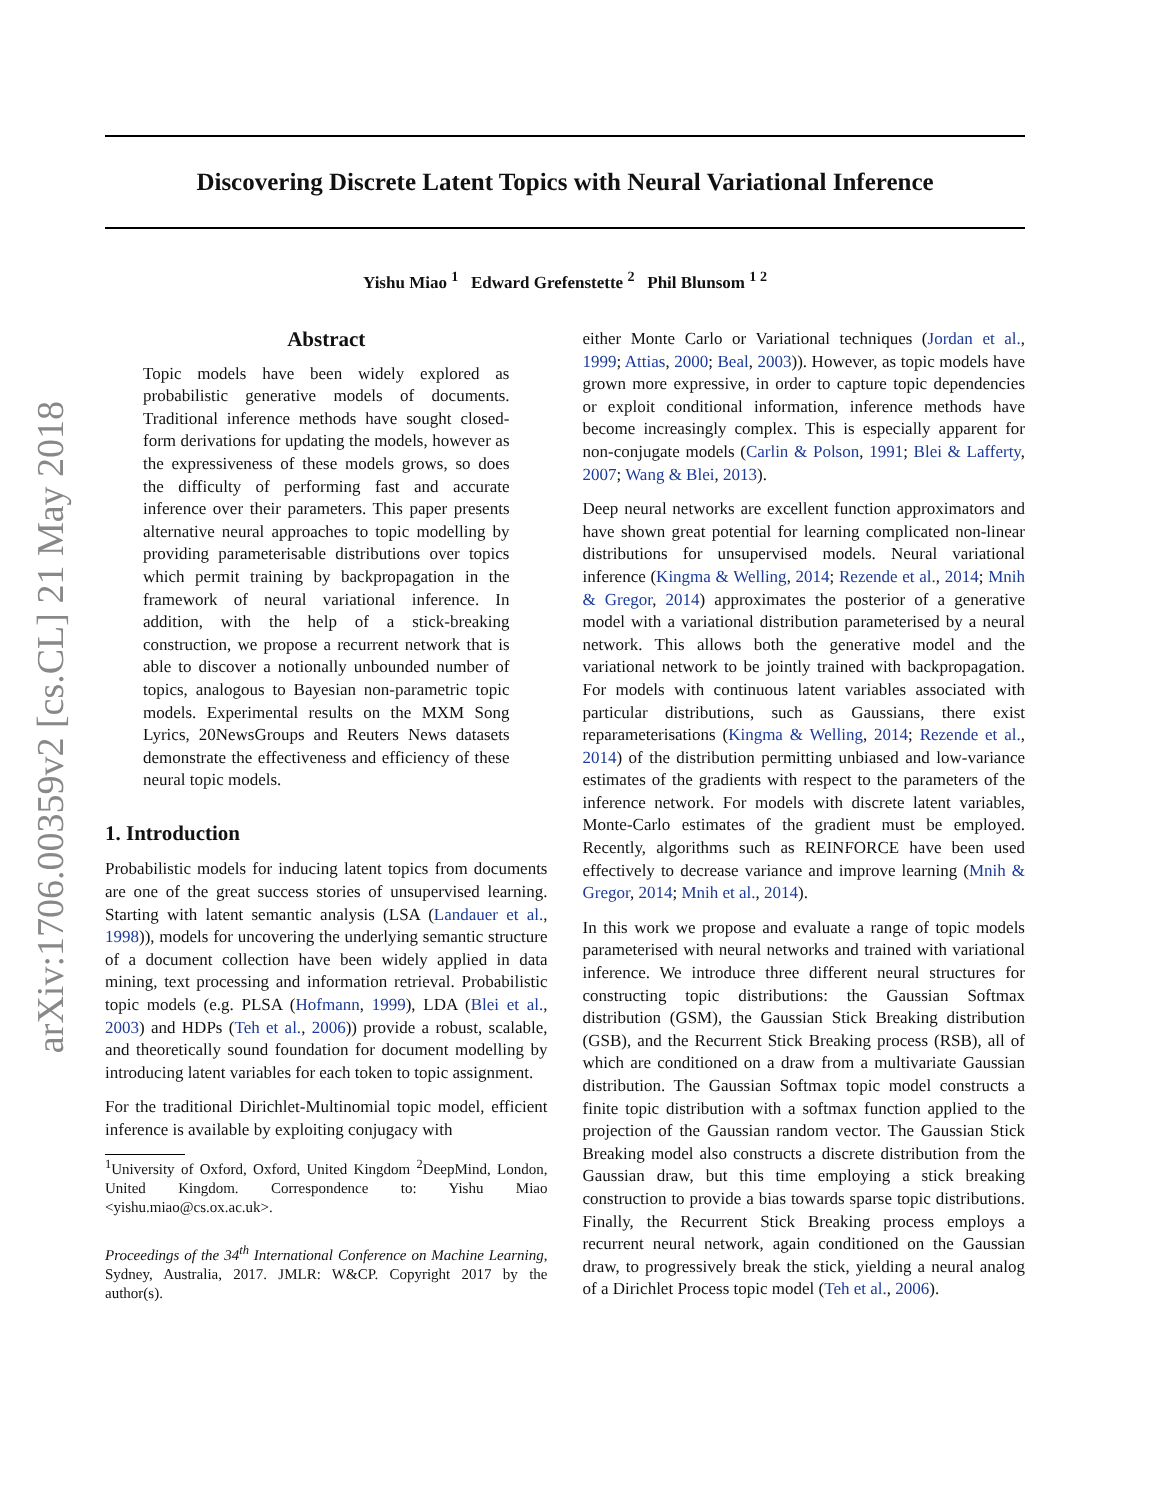arXiv:1706.00359v2 [cs.CL] 21 May 2018
Discovering Discrete Latent Topics with Neural Variational Inference
Yishu Miao <sup>1</sup> Edward Grefenstette <sup>2</sup> Phil Blunsom <sup>1 2</sup>
Abstract
Topic models have been widely explored as probabilistic generative models of documents. Traditional inference methods have sought closed-form derivations for updating the models, however as the expressiveness of these models grows, so does the difficulty of performing fast and accurate inference over their parameters. This paper presents alternative neural approaches to topic modelling by providing parameterisable distributions over topics which permit training by backpropagation in the framework of neural variational inference. In addition, with the help of a stick-breaking construction, we propose a recurrent network that is able to discover a notionally unbounded number of topics, analogous to Bayesian non-parametric topic models. Experimental results on the MXM Song Lyrics, 20NewsGroups and Reuters News datasets demonstrate the effectiveness and efficiency of these neural topic models.
1. Introduction
Probabilistic models for inducing latent topics from documents are one of the great success stories of unsupervised learning. Starting with latent semantic analysis (LSA (Landauer et al., 1998)), models for uncovering the underlying semantic structure of a document collection have been widely applied in data mining, text processing and information retrieval. Probabilistic topic models (e.g. PLSA (Hofmann, 1999), LDA (Blei et al., 2003) and HDPs (Teh et al., 2006)) provide a robust, scalable, and theoretically sound foundation for document modelling by introducing latent variables for each token to topic assignment.
For the traditional Dirichlet-Multinomial topic model, efficient inference is available by exploiting conjugacy with
<sup>1</sup> University of Oxford, Oxford, United Kingdom <sup>2</sup>DeepMind, London, United Kingdom. Correspondence to: Yishu Miao <yishu.miao@cs.ox.ac.uk>.
Proceedings of the 34<sup>th</sup> International Conference on Machine Learning, Sydney, Australia, 2017. JMLR: W&CP. Copyright 2017 by the author(s).
either Monte Carlo or Variational techniques (Jordan et al., 1999; Attias, 2000; Beal, 2003)). However, as topic models have grown more expressive, in order to capture topic dependencies or exploit conditional information, inference methods have become increasingly complex. This is especially apparent for non-conjugate models (Carlin & Polson, 1991; Blei & Lafferty, 2007; Wang & Blei, 2013).
Deep neural networks are excellent function approximators and have shown great potential for learning complicated non-linear distributions for unsupervised models. Neural variational inference (Kingma & Welling, 2014; Rezende et al., 2014; Mnih & Gregor, 2014) approximates the posterior of a generative model with a variational distribution parameterised by a neural network. This allows both the generative model and the variational network to be jointly trained with backpropagation. For models with continuous latent variables associated with particular distributions, such as Gaussians, there exist reparameterisations (Kingma & Welling, 2014; Rezende et al., 2014) of the distribution permitting unbiased and low-variance estimates of the gradients with respect to the parameters of the inference network. For models with discrete latent variables, Monte-Carlo estimates of the gradient must be employed. Recently, algorithms such as REINFORCE have been used effectively to decrease variance and improve learning (Mnih & Gregor, 2014; Mnih et al., 2014).
In this work we propose and evaluate a range of topic models parameterised with neural networks and trained with variational inference. We introduce three different neural structures for constructing topic distributions: the Gaussian Softmax distribution (GSM), the Gaussian Stick Breaking distribution (GSB), and the Recurrent Stick Breaking process (RSB), all of which are conditioned on a draw from a multivariate Gaussian distribution. The Gaussian Softmax topic model constructs a finite topic distribution with a softmax function applied to the projection of the Gaussian random vector. The Gaussian Stick Breaking model also constructs a discrete distribution from the Gaussian draw, but this time employing a stick breaking construction to provide a bias towards sparse topic distributions. Finally, the Recurrent Stick Breaking process employs a recurrent neural network, again conditioned on the Gaussian draw, to progressively break the stick, yielding a neural analog of a Dirichlet Process topic model (Teh et al., 2006).